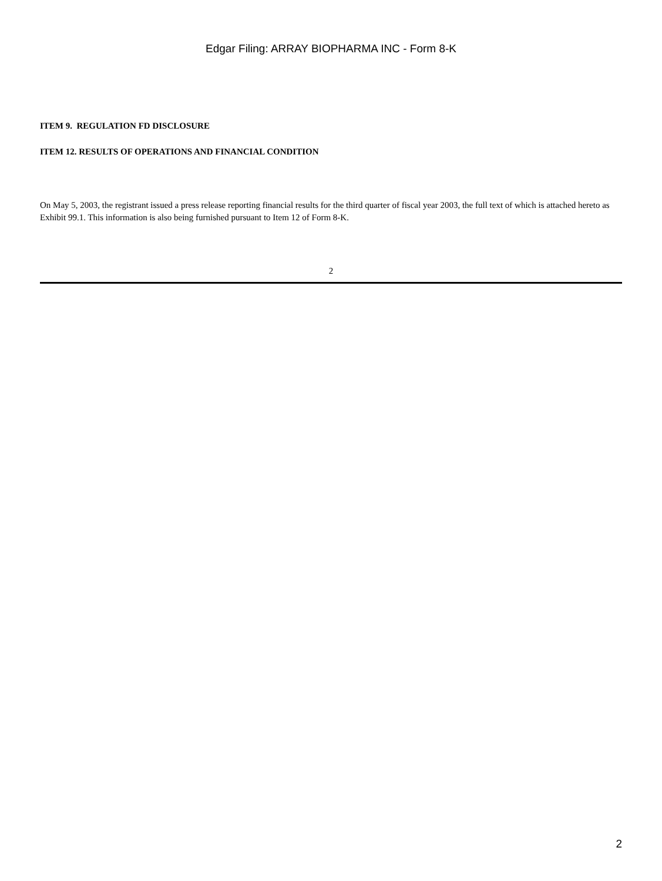Edgar Filing: ARRAY BIOPHARMA INC - Form 8-K
ITEM 9. REGULATION FD DISCLOSURE
ITEM 12. RESULTS OF OPERATIONS AND FINANCIAL CONDITION
On May 5, 2003, the registrant issued a press release reporting financial results for the third quarter of fiscal year 2003, the full text of which is attached hereto as Exhibit 99.1. This information is also being furnished pursuant to Item 12 of Form 8-K.
2
2